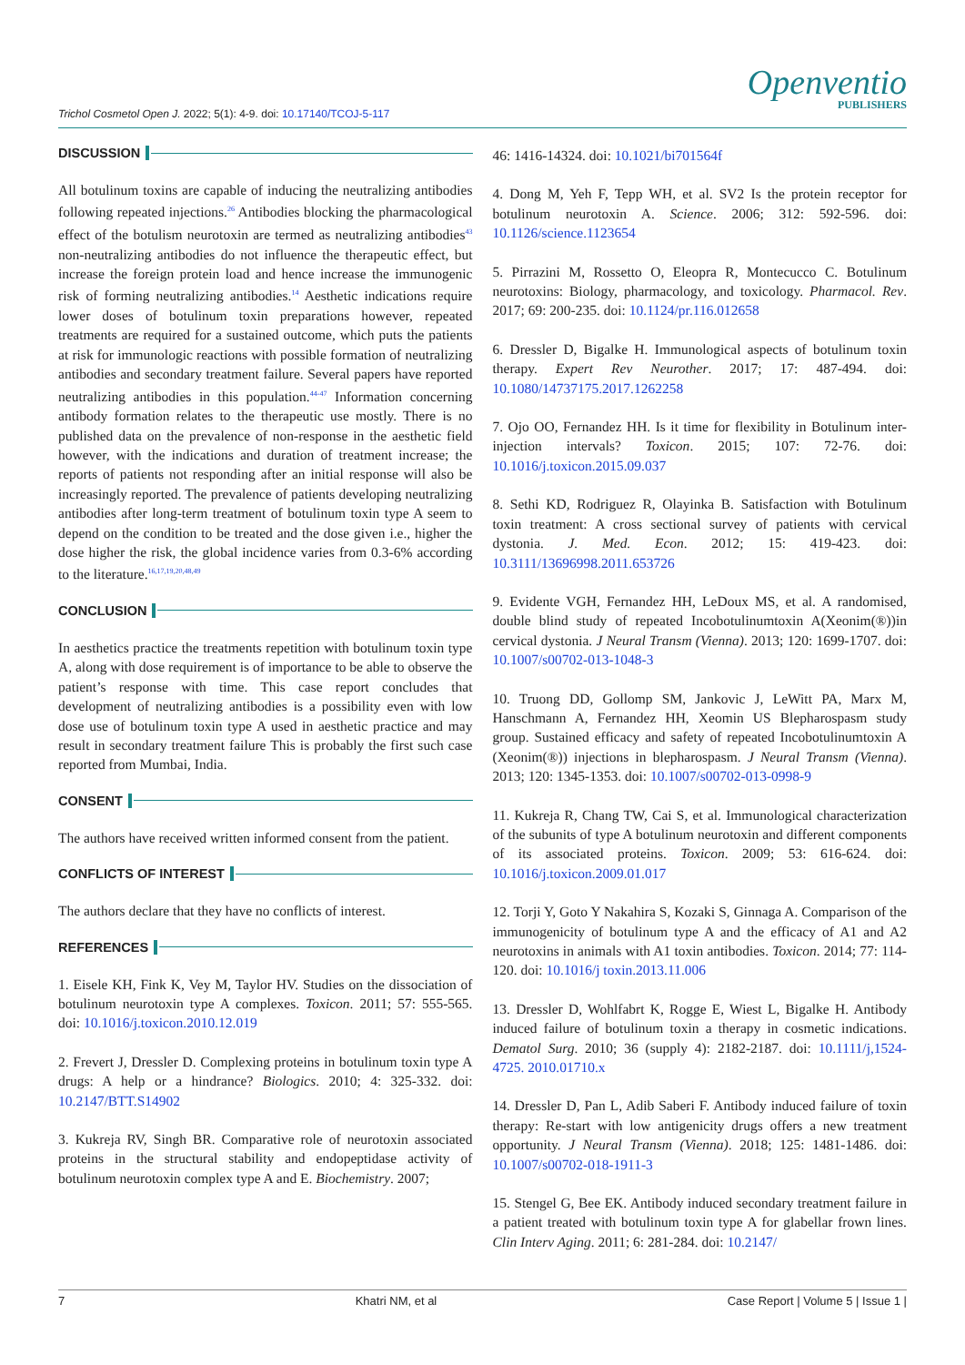Trichol Cosmetol Open J. 2022; 5(1): 4-9. doi: 10.17140/TCOJ-5-117
Openventio
PUBLISHERS
DISCUSSION
All botulinum toxins are capable of inducing the neutralizing antibodies following repeated injections.<sup>26</sup> Antibodies blocking the pharmacological effect of the botulism neurotoxin are termed as neutralizing antibodies<sup>43</sup> non-neutralizing antibodies do not influence the therapeutic effect, but increase the foreign protein load and hence increase the immunogenic risk of forming neutralizing antibodies.<sup>14</sup> Aesthetic indications require lower doses of botulinum toxin preparations however, repeated treatments are required for a sustained outcome, which puts the patients at risk for immunologic reactions with possible formation of neutralizing antibodies and secondary treatment failure. Several papers have reported neutralizing antibodies in this population.<sup>44-47</sup> Information concerning antibody formation relates to the therapeutic use mostly. There is no published data on the prevalence of non-response in the aesthetic field however, with the indications and duration of treatment increase; the reports of patients not responding after an initial response will also be increasingly reported. The prevalence of patients developing neutralizing antibodies after long-term treatment of botulinum toxin type A seem to depend on the condition to be treated and the dose given i.e., higher the dose higher the risk, the global incidence varies from 0.3-6% according to the literature.<sup>16,17,19,20,48,49</sup>
CONCLUSION
In aesthetics practice the treatments repetition with botulinum toxin type A, along with dose requirement is of importance to be able to observe the patient’s response with time. This case report concludes that development of neutralizing antibodies is a possibility even with low dose use of botulinum toxin type A used in aesthetic practice and may result in secondary treatment failure This is probably the first such case reported from Mumbai, India.
CONSENT
The authors have received written informed consent from the patient.
CONFLICTS OF INTEREST
The authors declare that they have no conflicts of interest.
REFERENCES
1. Eisele KH, Fink K, Vey M, Taylor HV. Studies on the dissociation of botulinum neurotoxin type A complexes. Toxicon. 2011; 57: 555-565. doi: 10.1016/j.toxicon.2010.12.019
2. Frevert J, Dressler D. Complexing proteins in botulinum toxin type A drugs: A help or a hindrance? Biologics. 2010; 4: 325-332. doi: 10.2147/BTT.S14902
3. Kukreja RV, Singh BR. Comparative role of neurotoxin associated proteins in the structural stability and endopeptidase activity of botulinum neurotoxin complex type A and E. Biochemistry. 2007;
46: 1416-14324. doi: 10.1021/bi701564f
4. Dong M, Yeh F, Tepp WH, et al. SV2 Is the protein receptor for botulinum neurotoxin A. Science. 2006; 312: 592-596. doi: 10.1126/science.1123654
5. Pirrazini M, Rossetto O, Eleopra R, Montecucco C. Botulinum neurotoxins: Biology, pharmacology, and toxicology. Pharmacol. Rev. 2017; 69: 200-235. doi: 10.1124/pr.116.012658
6. Dressler D, Bigalke H. Immunological aspects of botulinum toxin therapy. Expert Rev Neurother. 2017; 17: 487-494. doi: 10.1080/14737175.2017.1262258
7. Ojo OO, Fernandez HH. Is it time for flexibility in Botulinum inter-injection intervals? Toxicon. 2015; 107: 72-76. doi: 10.1016/j.toxicon.2015.09.037
8. Sethi KD, Rodriguez R, Olayinka B. Satisfaction with Botulinum toxin treatment: A cross sectional survey of patients with cervical dystonia. J. Med. Econ. 2012; 15: 419-423. doi: 10.3111/13696998.2011.653726
9. Evidente VGH, Fernandez HH, LeDoux MS, et al. A randomised, double blind study of repeated Incobotulinumtoxin A(Xeonim(®))in cervical dystonia. J Neural Transm (Vienna). 2013; 120: 1699-1707. doi: 10.1007/s00702-013-1048-3
10. Truong DD, Gollomp SM, Jankovic J, LeWitt PA, Marx M, Hanschmann A, Fernandez HH, Xeomin US Blepharospasm study group. Sustained efficacy and safety of repeated Incobotulinumtoxin A (Xeonim(®)) injections in blepharospasm. J Neural Transm (Vienna). 2013; 120: 1345-1353. doi: 10.1007/s00702-013-0998-9
11. Kukreja R, Chang TW, Cai S, et al. Immunological characterization of the subunits of type A botulinum neurotoxin and different components of its associated proteins. Toxicon. 2009; 53: 616-624. doi: 10.1016/j.toxicon.2009.01.017
12. Torji Y, Goto Y Nakahira S, Kozaki S, Ginnaga A. Comparison of the immunogenicity of botulinum type A and the efficacy of A1 and A2 neurotoxins in animals with A1 toxin antibodies. Toxicon. 2014; 77: 114-120. doi: 10.1016/j toxin.2013.11.006
13. Dressler D, Wohlfabrt K, Rogge E, Wiest L, Bigalke H. Antibody induced failure of botulinum toxin a therapy in cosmetic indications. Dematol Surg. 2010; 36 (supply 4): 2182-2187. doi: 10.1111/j,1524-4725. 2010.01710.x
14. Dressler D, Pan L, Adib Saberi F. Antibody induced failure of toxin therapy: Re-start with low antigenicity drugs offers a new treatment opportunity. J Neural Transm (Vienna). 2018; 125: 1481-1486. doi: 10.1007/s00702-018-1911-3
15. Stengel G, Bee EK. Antibody induced secondary treatment failure in a patient treated with botulinum toxin type A for glabellar frown lines. Clin Interv Aging. 2011; 6: 281-284. doi: 10.2147/
7 Khatri NM, et al Case Report | Volume 5 | Issue 1 |